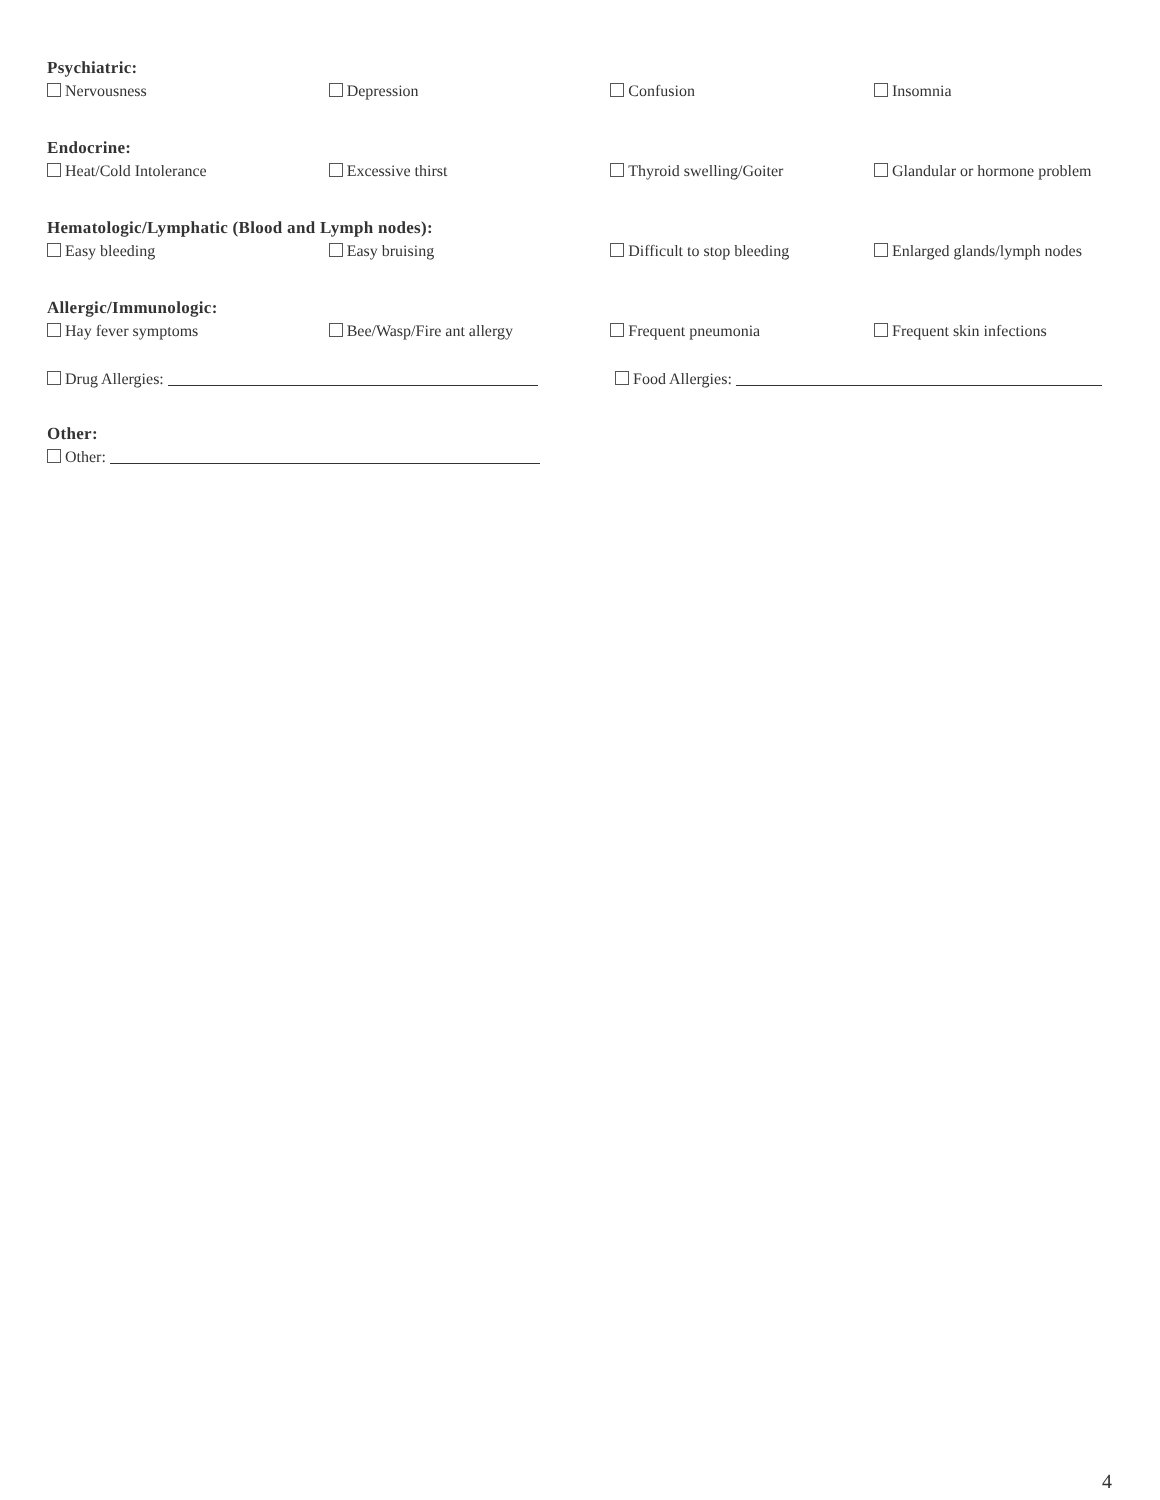Psychiatric:
Nervousness Depression Confusion Insomnia
Endocrine:
Heat/Cold Intolerance Excessive thirst Thyroid swelling/Goiter Glandular or hormone problem
Hematologic/Lymphatic (Blood and Lymph nodes):
Easy bleeding Easy bruising Difficult to stop bleeding Enlarged glands/lymph nodes
Allergic/Immunologic:
Hay fever symptoms Bee/Wasp/Fire ant allergy Frequent pneumonia Frequent skin infections
Drug Allergies: Food Allergies:
Other:
Other:
4